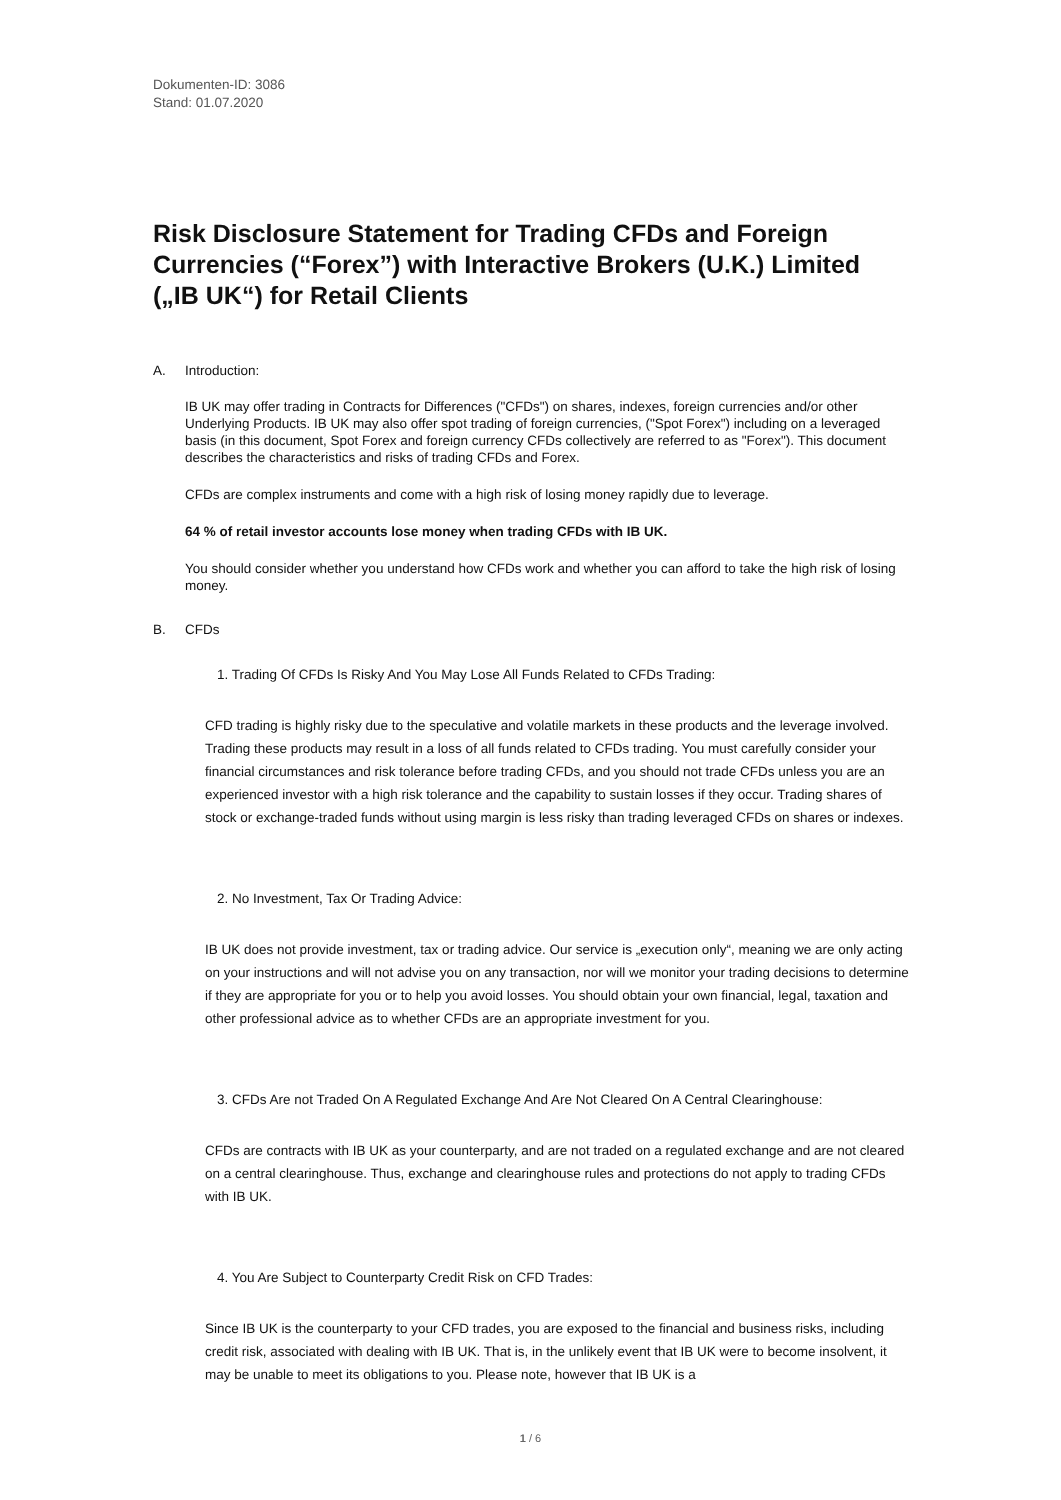Dokumenten-ID: 3086
Stand: 01.07.2020
Risk Disclosure Statement for Trading CFDs and Foreign Currencies (“Forex”) with Interactive Brokers (U.K.) Limited („IB UK“) for Retail Clients
A. Introduction:
IB UK may offer trading in Contracts for Differences ("CFDs") on shares, indexes, foreign currencies and/or other Underlying Products. IB UK may also offer spot trading of foreign currencies, ("Spot Forex") including on a leveraged basis (in this document, Spot Forex and foreign currency CFDs collectively are referred to as "Forex"). This document describes the characteristics and risks of trading CFDs and Forex.
CFDs are complex instruments and come with a high risk of losing money rapidly due to leverage.
64 % of retail investor accounts lose money when trading CFDs with IB UK.
You should consider whether you understand how CFDs work and whether you can afford to take the high risk of losing money.
B. CFDs
1. Trading Of CFDs Is Risky And You May Lose All Funds Related to CFDs Trading:
CFD trading is highly risky due to the speculative and volatile markets in these products and the leverage involved. Trading these products may result in a loss of all funds related to CFDs trading. You must carefully consider your financial circumstances and risk tolerance before trading CFDs, and you should not trade CFDs unless you are an experienced investor with a high risk tolerance and the capability to sustain losses if they occur. Trading shares of stock or exchange-traded funds without using margin is less risky than trading leveraged CFDs on shares or indexes.
2. No Investment, Tax Or Trading Advice:
IB UK does not provide investment, tax or trading advice. Our service is „execution only“, meaning we are only acting on your instructions and will not advise you on any transaction, nor will we monitor your trading decisions to determine if they are appropriate for you or to help you avoid losses. You should obtain your own financial, legal, taxation and other professional advice as to whether CFDs are an appropriate investment for you.
3. CFDs Are not Traded On A Regulated Exchange And Are Not Cleared On A Central Clearinghouse:
CFDs are contracts with IB UK as your counterparty, and are not traded on a regulated exchange and are not cleared on a central clearinghouse. Thus, exchange and clearinghouse rules and protections do not apply to trading CFDs with IB UK.
4. You Are Subject to Counterparty Credit Risk on CFD Trades:
Since IB UK is the counterparty to your CFD trades, you are exposed to the financial and business risks, including credit risk, associated with dealing with IB UK. That is, in the unlikely event that IB UK were to become insolvent, it may be unable to meet its obligations to you. Please note, however that IB UK is a
1 / 6